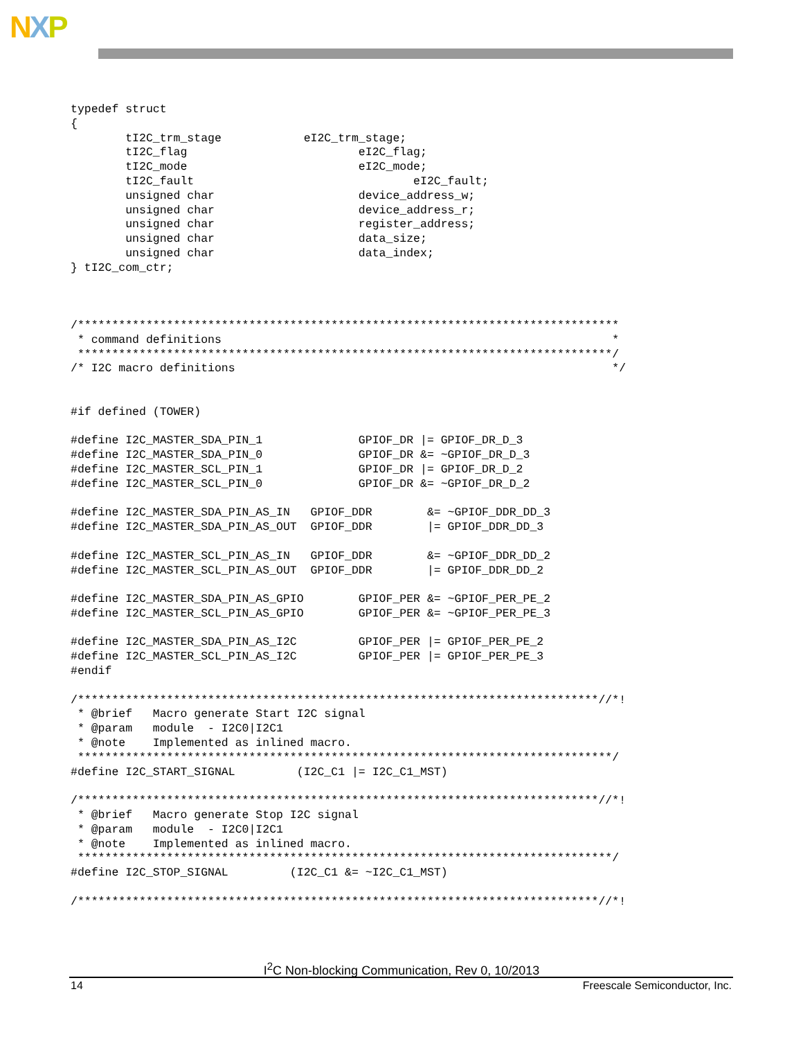NXP
typedef struct
{
        tI2C_trm_stage            eI2C_trm_stage;
        tI2C_flag                         eI2C_flag;
        tI2C_mode                         eI2C_mode;
        tI2C_fault                                eI2C_fault;
        unsigned char                     device_address_w;
        unsigned char                     device_address_r;
        unsigned char                     register_address;
        unsigned char                     data_size;
        unsigned char                     data_index;
} tI2C_com_ctr;



/*******************************************************************************
 * command definitions                                                         *
 ******************************************************************************/
/* I2C macro definitions                                                       */


#if defined (TOWER)

#define I2C_MASTER_SDA_PIN_1              GPIOF_DR |= GPIOF_DR_D_3
#define I2C_MASTER_SDA_PIN_0              GPIOF_DR &= ~GPIOF_DR_D_3
#define I2C_MASTER_SCL_PIN_1              GPIOF_DR |= GPIOF_DR_D_2
#define I2C_MASTER_SCL_PIN_0              GPIOF_DR &= ~GPIOF_DR_D_2

#define I2C_MASTER_SDA_PIN_AS_IN   GPIOF_DDR        &= ~GPIOF_DDR_DD_3
#define I2C_MASTER_SDA_PIN_AS_OUT  GPIOF_DDR        |= GPIOF_DDR_DD_3

#define I2C_MASTER_SCL_PIN_AS_IN   GPIOF_DDR        &= ~GPIOF_DDR_DD_2
#define I2C_MASTER_SCL_PIN_AS_OUT  GPIOF_DDR        |= GPIOF_DDR_DD_2

#define I2C_MASTER_SDA_PIN_AS_GPIO        GPIOF_PER &= ~GPIOF_PER_PE_2
#define I2C_MASTER_SCL_PIN_AS_GPIO        GPIOF_PER &= ~GPIOF_PER_PE_3

#define I2C_MASTER_SDA_PIN_AS_I2C         GPIOF_PER |= GPIOF_PER_PE_2
#define I2C_MASTER_SCL_PIN_AS_I2C         GPIOF_PER |= GPIOF_PER_PE_3
#endif

/****************************************************************************//*!
 * @brief   Macro generate Start I2C signal
 * @param   module  - I2C0|I2C1
 * @note    Implemented as inlined macro.
 ******************************************************************************/
#define I2C_START_SIGNAL         (I2C_C1 |= I2C_C1_MST)

/****************************************************************************//*!
 * @brief   Macro generate Stop I2C signal
 * @param   module  - I2C0|I2C1
 * @note    Implemented as inlined macro.
 ******************************************************************************/
#define I2C_STOP_SIGNAL         (I2C_C1 &= ~I2C_C1_MST)

/****************************************************************************//*!
I<sup>2</sup>C Non-blocking Communication, Rev 0, 10/2013
14 Freescale Semiconductor, Inc.